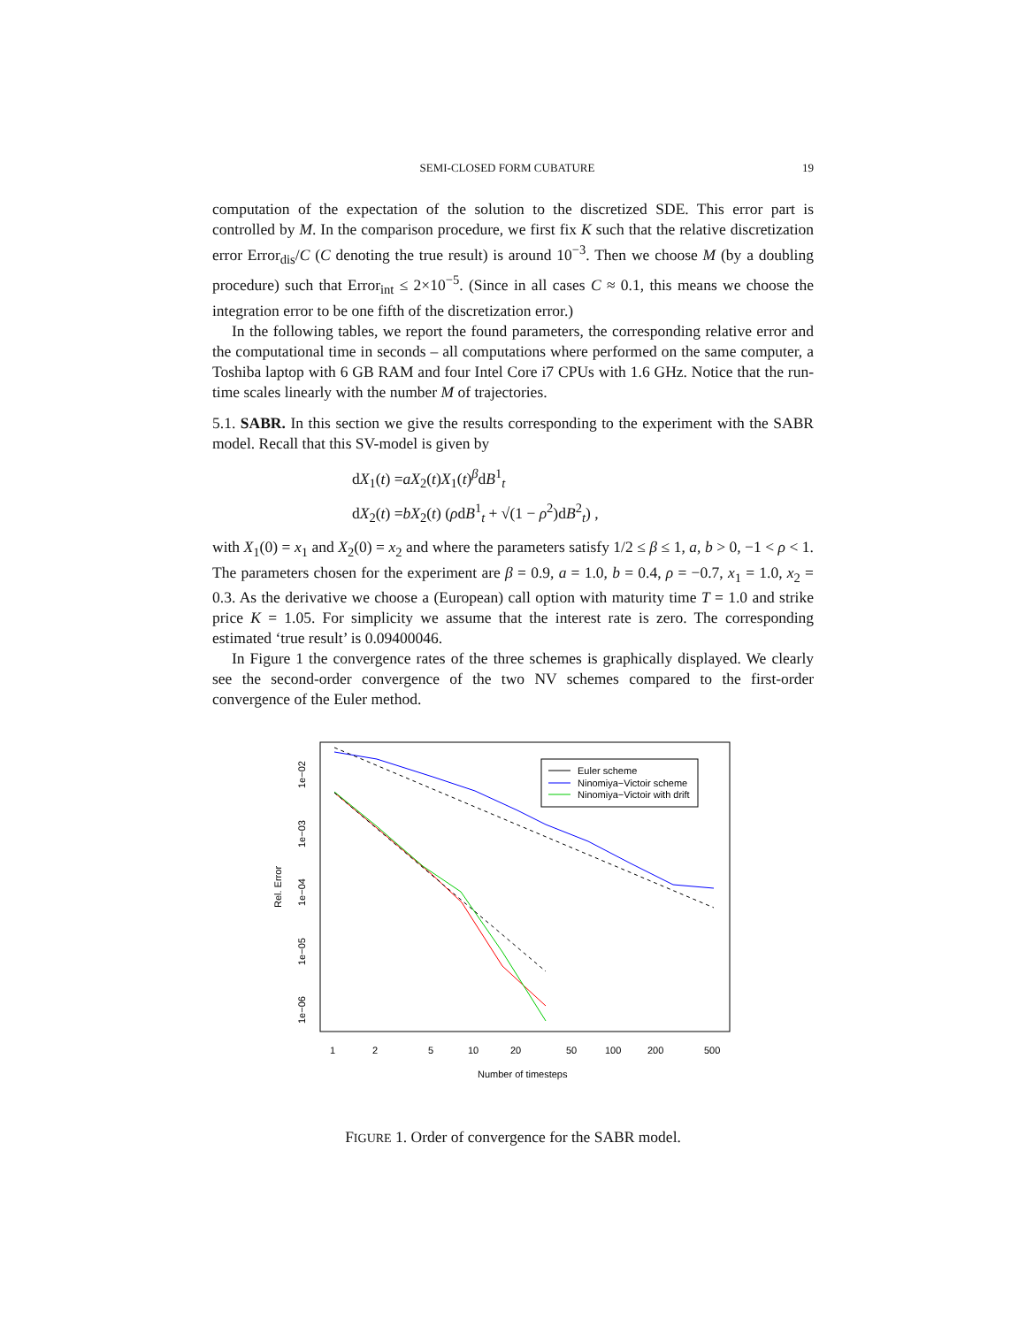SEMI-CLOSED FORM CUBATURE 19
computation of the expectation of the solution to the discretized SDE. This error part is controlled by M. In the comparison procedure, we first fix K such that the relative discretization error Error<sub>dis</sub>/C (C denoting the true result) is around 10<sup>−3</sup>. Then we choose M (by a doubling procedure) such that Error<sub>int</sub> ≤ 2×10<sup>−5</sup>. (Since in all cases C ≈ 0.1, this means we choose the integration error to be one fifth of the discretization error.)
In the following tables, we report the found parameters, the corresponding relative error and the computational time in seconds – all computations where performed on the same computer, a Toshiba laptop with 6 GB RAM and four Intel Core i7 CPUs with 1.6 GHz. Notice that the run-time scales linearly with the number M of trajectories.
5.1. SABR. In this section we give the results corresponding to the experiment with the SABR model. Recall that this SV-model is given by
dX<sub>1</sub>(t) =aX<sub>2</sub>(t)X<sub>1</sub>(t)<sup>β</sup>dB<sup>1</sup><sub>t</sub>
dX<sub>2</sub>(t) =bX<sub>2</sub>(t) (ρdB<sup>1</sup><sub>t</sub> + √(1 − ρ<sup>2</sup>)dB<sup>2</sup><sub>t</sub>) ,
with X<sub>1</sub>(0) = x<sub>1</sub> and X<sub>2</sub>(0) = x<sub>2</sub> and where the parameters satisfy 1/2 ≤ β ≤ 1, a, b > 0, −1 < ρ < 1. The parameters chosen for the experiment are β = 0.9, a = 1.0, b = 0.4, ρ = −0.7, x<sub>1</sub> = 1.0, x<sub>2</sub> = 0.3. As the derivative we choose a (European) call option with maturity time T = 1.0 and strike price K = 1.05. For simplicity we assume that the interest rate is zero. The corresponding estimated ‘true result’ is 0.09400046.
In Figure 1 the convergence rates of the three schemes is graphically displayed. We clearly see the second-order convergence of the two NV schemes compared to the first-order convergence of the Euler method.
Euler scheme
Ninomiya−Victoir scheme
Ninomiya−Victoir with drift
1
2
5
10
20
50
100
200
500
Number of timesteps
1e−02
1e−03
1e−04
1e−05
1e−06
Rel. Error
FIGURE 1. Order of convergence for the SABR model.